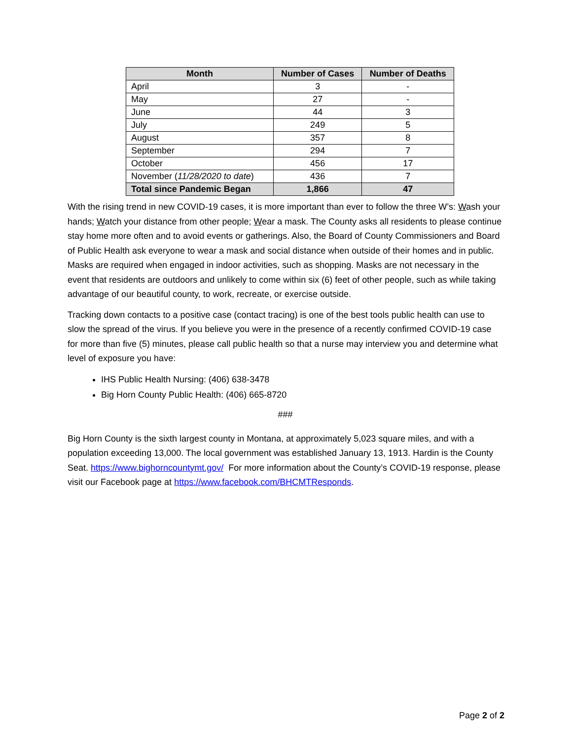| Month | Number of Cases | Number of Deaths |
| --- | --- | --- |
| April | 3 | - |
| May | 27 | - |
| June | 44 | 3 |
| July | 249 | 5 |
| August | 357 | 8 |
| September | 294 | 7 |
| October | 456 | 17 |
| November ( 11/28/2020 to date ) | 436 | 7 |
| Total since Pandemic Began | 1,866 | 47 |
With the rising trend in new COVID-19 cases, it is more important than ever to follow the three W’s: Wash your hands; Watch your distance from other people; Wear a mask. The County asks all residents to please continue stay home more often and to avoid events or gatherings. Also, the Board of County Commissioners and Board of Public Health ask everyone to wear a mask and social distance when outside of their homes and in public. Masks are required when engaged in indoor activities, such as shopping. Masks are not necessary in the event that residents are outdoors and unlikely to come within six (6) feet of other people, such as while taking advantage of our beautiful county, to work, recreate, or exercise outside.
Tracking down contacts to a positive case (contact tracing) is one of the best tools public health can use to slow the spread of the virus. If you believe you were in the presence of a recently confirmed COVID-19 case for more than five (5) minutes, please call public health so that a nurse may interview you and determine what level of exposure you have:
IHS Public Health Nursing: (406) 638-3478
Big Horn County Public Health: (406) 665-8720
###
Big Horn County is the sixth largest county in Montana, at approximately 5,023 square miles, and with a population exceeding 13,000. The local government was established January 13, 1913. Hardin is the County Seat. https://www.bighorncountymt.gov/ For more information about the County’s COVID-19 response, please visit our Facebook page at https://www.facebook.com/BHCMTResponds.
Page 2 of 2